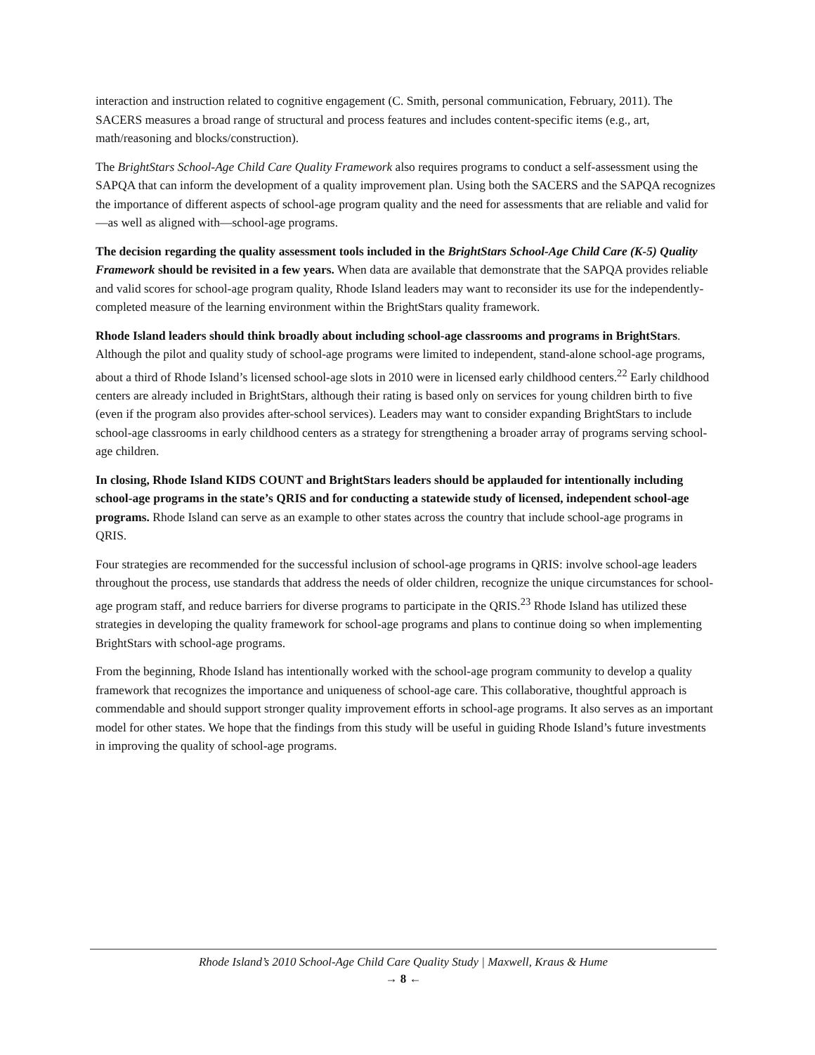interaction and instruction related to cognitive engagement (C. Smith, personal communication, February, 2011). The SACERS measures a broad range of structural and process features and includes content-specific items (e.g., art, math/reasoning and blocks/construction).
The BrightStars School-Age Child Care Quality Framework also requires programs to conduct a self-assessment using the SAPQA that can inform the development of a quality improvement plan. Using both the SACERS and the SAPQA recognizes the importance of different aspects of school-age program quality and the need for assessments that are reliable and valid for—as well as aligned with—school-age programs.
The decision regarding the quality assessment tools included in the BrightStars School-Age Child Care (K-5) Quality Framework should be revisited in a few years. When data are available that demonstrate that the SAPQA provides reliable and valid scores for school-age program quality, Rhode Island leaders may want to reconsider its use for the independently-completed measure of the learning environment within the BrightStars quality framework.
Rhode Island leaders should think broadly about including school-age classrooms and programs in BrightStars. Although the pilot and quality study of school-age programs were limited to independent, stand-alone school-age programs, about a third of Rhode Island’s licensed school-age slots in 2010 were in licensed early childhood centers.<sup>22</sup> Early childhood centers are already included in BrightStars, although their rating is based only on services for young children birth to five (even if the program also provides after-school services). Leaders may want to consider expanding BrightStars to include school-age classrooms in early childhood centers as a strategy for strengthening a broader array of programs serving school-age children.
In closing, Rhode Island KIDS COUNT and BrightStars leaders should be applauded for intentionally including school-age programs in the state’s QRIS and for conducting a statewide study of licensed, independent school-age programs. Rhode Island can serve as an example to other states across the country that include school-age programs in QRIS.
Four strategies are recommended for the successful inclusion of school-age programs in QRIS: involve school-age leaders throughout the process, use standards that address the needs of older children, recognize the unique circumstances for school-age program staff, and reduce barriers for diverse programs to participate in the QRIS.<sup>23</sup> Rhode Island has utilized these strategies in developing the quality framework for school-age programs and plans to continue doing so when implementing BrightStars with school-age programs.
From the beginning, Rhode Island has intentionally worked with the school-age program community to develop a quality framework that recognizes the importance and uniqueness of school-age care. This collaborative, thoughtful approach is commendable and should support stronger quality improvement efforts in school-age programs. It also serves as an important model for other states. We hope that the findings from this study will be useful in guiding Rhode Island’s future investments in improving the quality of school-age programs.
Rhode Island’s 2010 School-Age Child Care Quality Study | Maxwell, Kraus & Hume
→ 8 ←